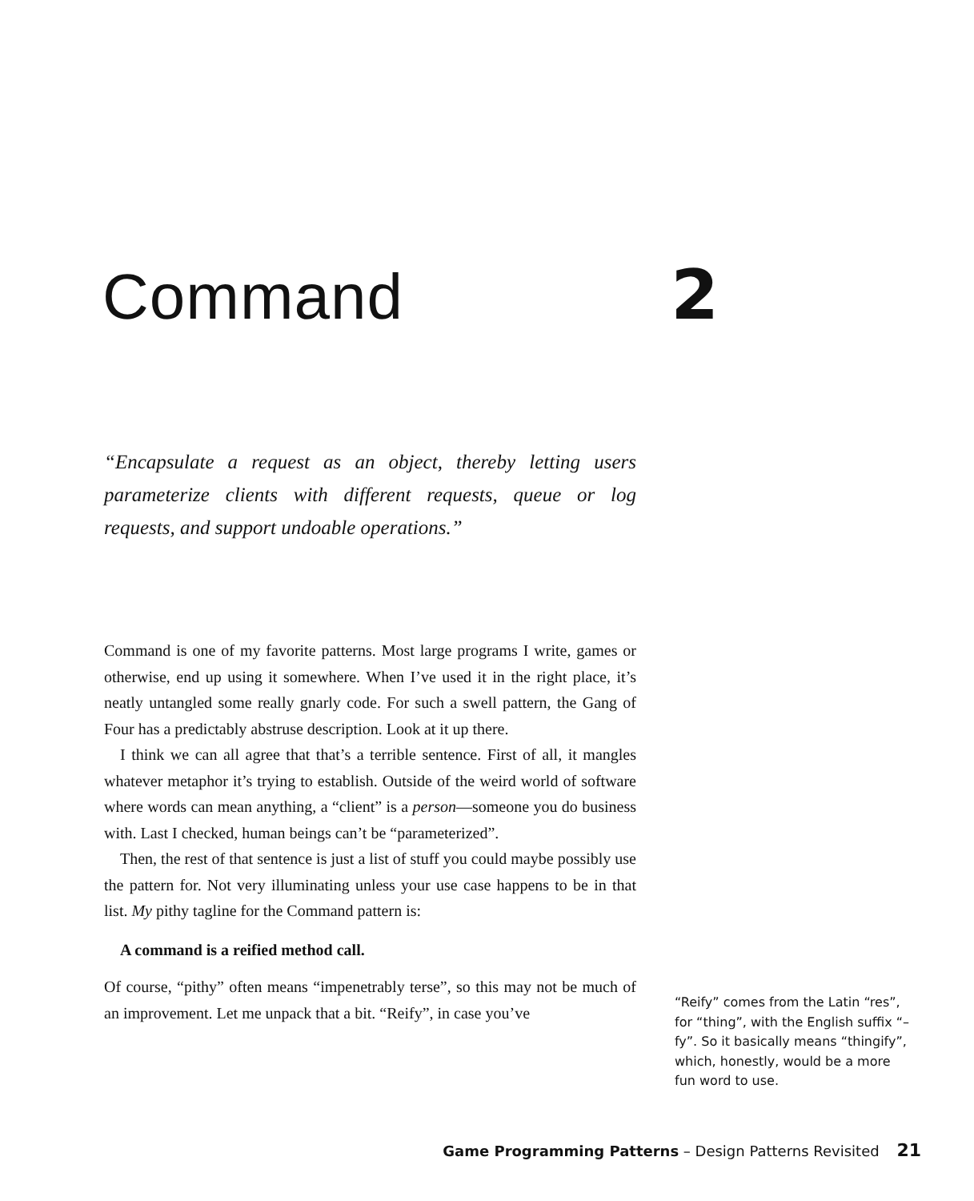Command 2
“Encapsulate a request as an object, thereby letting users parameterize clients with different requests, queue or log requests, and support undoable operations.”
Command is one of my favorite patterns. Most large programs I write, games or otherwise, end up using it somewhere. When I’ve used it in the right place, it’s neatly untangled some really gnarly code. For such a swell pattern, the Gang of Four has a predictably abstruse description. Look at it up there.
I think we can all agree that that’s a terrible sentence. First of all, it mangles whatever metaphor it’s trying to establish. Outside of the weird world of software where words can mean anything, a “client” is a person—someone you do business with. Last I checked, human beings can’t be “parameterized”.
Then, the rest of that sentence is just a list of stuff you could maybe possibly use the pattern for. Not very illuminating unless your use case happens to be in that list. My pithy tagline for the Command pattern is:
A command is a reified method call.
Of course, “pithy” often means “impenetrably terse”, so this may not be much of an improvement. Let me unpack that a bit. “Reify”, in case you’ve
“Reify” comes from the Latin “res”, for “thing”, with the English suffix “–fy”. So it basically means “thingify”, which, honestly, would be a more fun word to use.
Game Programming Patterns – Design Patterns Revisited 21